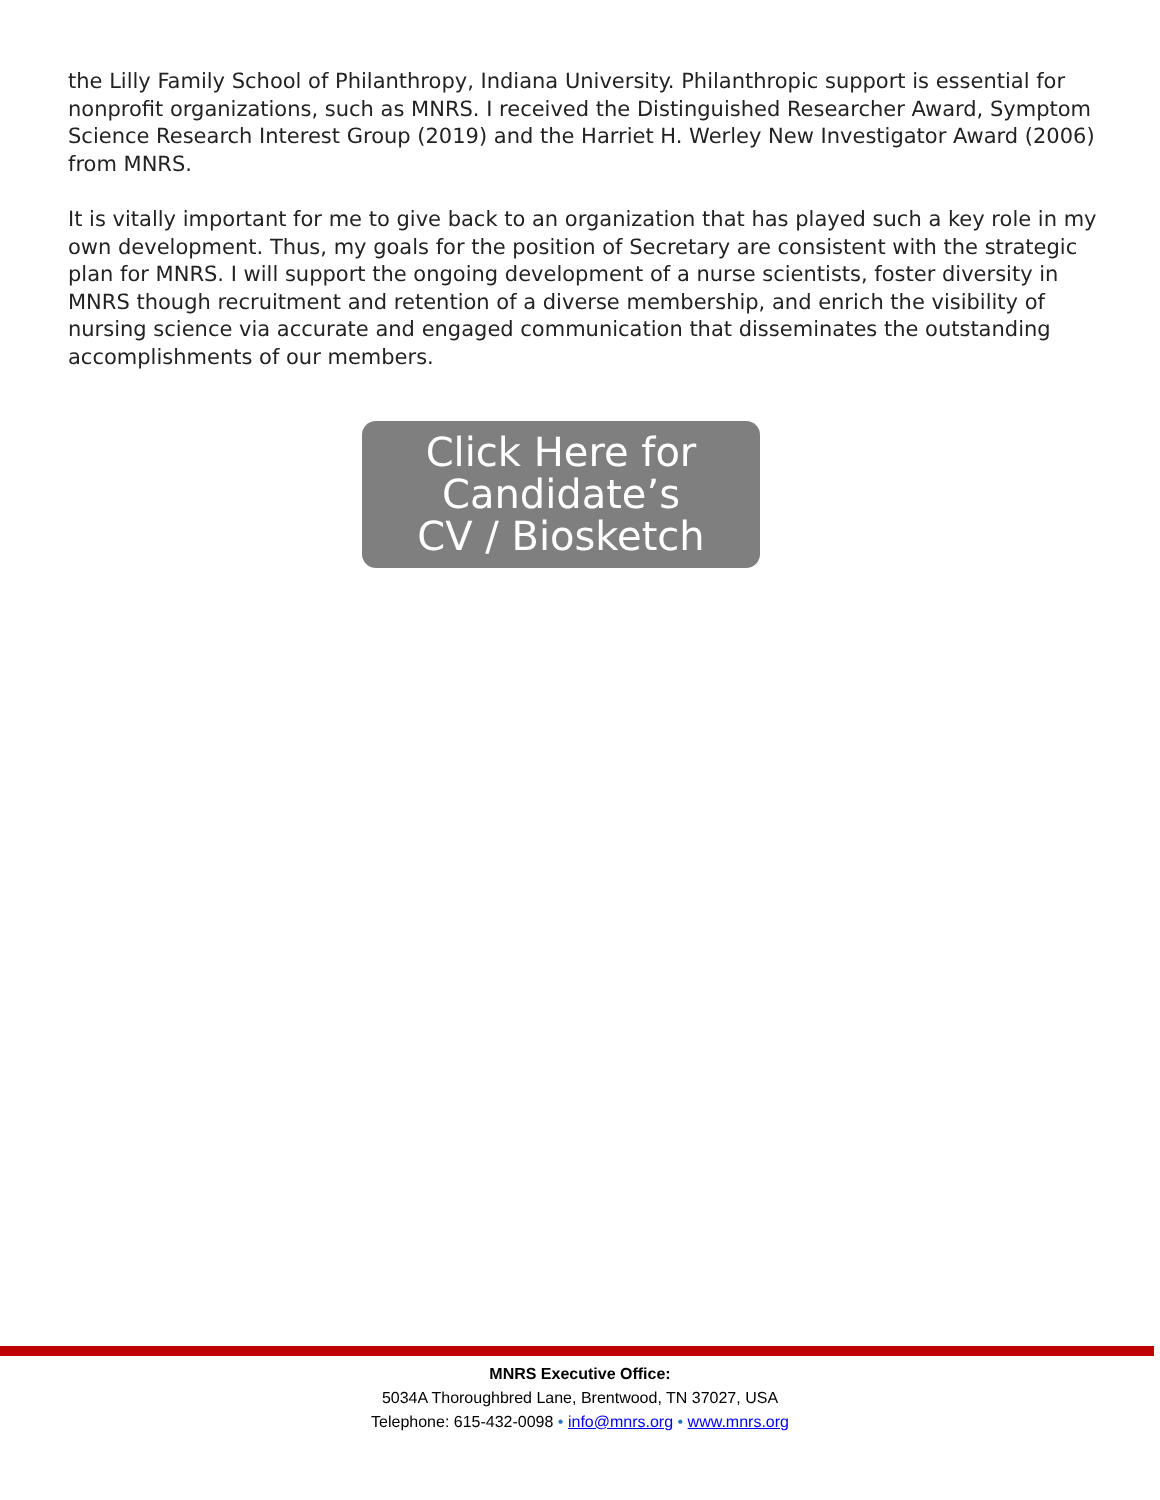the Lilly Family School of Philanthropy, Indiana University. Philanthropic support is essential for nonprofit organizations, such as MNRS. I received the Distinguished Researcher Award, Symptom Science Research Interest Group (2019) and the Harriet H. Werley New Investigator Award (2006) from MNRS.
It is vitally important for me to give back to an organization that has played such a key role in my own development. Thus, my goals for the position of Secretary are consistent with the strategic plan for MNRS. I will support the ongoing development of a nurse scientists, foster diversity in MNRS though recruitment and retention of a diverse membership, and enrich the visibility of nursing science via accurate and engaged communication that disseminates the outstanding accomplishments of our members.
Click Here for
Candidate’s
CV / Biosketch
MNRS Executive Office:
5034A Thoroughbred Lane, Brentwood, TN 37027, USA
Telephone: 615-432-0098 • info@mnrs.org • www.mnrs.org